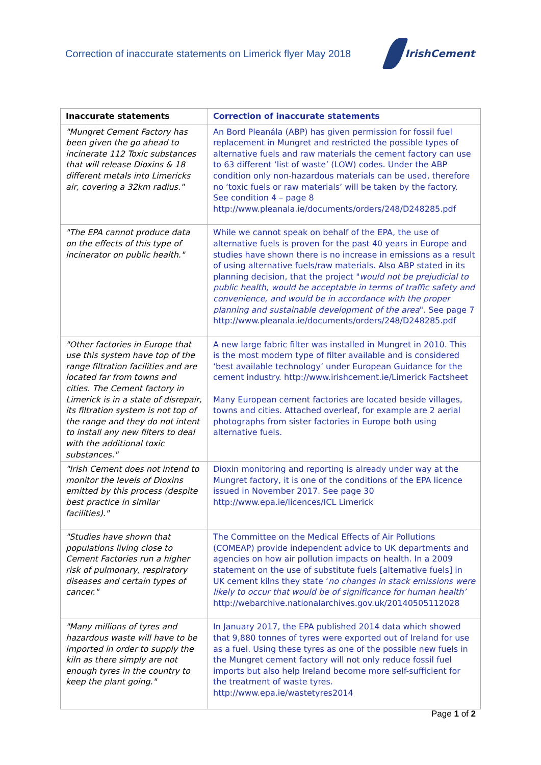Correction of inaccurate statements on Limerick flyer May 2018
IrishCement
| Inaccurate statements | Correction of inaccurate statements |
| --- | --- |
| "Mungret Cement Factory has been given the go ahead to incinerate 112 Toxic substances that will release Dioxins & 18 different metals into Limericks air, covering a 32km radius." | An Bord Pleanála (ABP) has given permission for fossil fuel replacement in Mungret and restricted the possible types of alternative fuels and raw materials the cement factory can use to 63 different ‘list of waste’ (LOW) codes. Under the ABP condition only non-hazardous materials can be used, therefore no ‘toxic fuels or raw materials’ will be taken by the factory. See condition 4 – page 8 http://www.pleanala.ie/documents/orders/248/D248285.pdf |
| "The EPA cannot produce data on the effects of this type of incinerator on public health." | While we cannot speak on behalf of the EPA, the use of alternative fuels is proven for the past 40 years in Europe and studies have shown there is no increase in emissions as a result of using alternative fuels/raw materials. Also ABP stated in its planning decision, that the project " would not be prejudicial to public health, would be acceptable in terms of traffic safety and convenience, and would be in accordance with the proper planning and sustainable development of the area ". See page 7 http://www.pleanala.ie/documents/orders/248/D248285.pdf |
| "Other factories in Europe that use this system have top of the range filtration facilities and are located far from towns and cities. The Cement factory in Limerick is in a state of disrepair, its filtration system is not top of the range and they do not intent to install any new filters to deal with the additional toxic substances." | A new large fabric filter was installed in Mungret in 2010. This is the most modern type of filter available and is considered ‘best available technology’ under European Guidance for the cement industry. http://www.irishcement.ie/Limerick Factsheet Many European cement factories are located beside villages, towns and cities. Attached overleaf, for example are 2 aerial photographs from sister factories in Europe both using alternative fuels. |
| "Irish Cement does not intend to monitor the levels of Dioxins emitted by this process (despite best practice in similar facilities)." | Dioxin monitoring and reporting is already under way at the Mungret factory, it is one of the conditions of the EPA licence issued in November 2017. See page 30 http://www.epa.ie/licences/ICL Limerick |
| "Studies have shown that populations living close to Cement Factories run a higher risk of pulmonary, respiratory diseases and certain types of cancer." | The Committee on the Medical Effects of Air Pollutions (COMEAP) provide independent advice to UK departments and agencies on how air pollution impacts on health. In a 2009 statement on the use of substitute fuels [alternative fuels] in UK cement kilns they state ‘ no changes in stack emissions were likely to occur that would be of significance for human health’ http://webarchive.nationalarchives.gov.uk/20140505112028 |
| "Many millions of tyres and hazardous waste will have to be imported in order to supply the kiln as there simply are not enough tyres in the country to keep the plant going." | In January 2017, the EPA published 2014 data which showed that 9,880 tonnes of tyres were exported out of Ireland for use as a fuel. Using these tyres as one of the possible new fuels in the Mungret cement factory will not only reduce fossil fuel imports but also help Ireland become more self-sufficient for the treatment of waste tyres. http://www.epa.ie/wastetyres2014 |
Page 1 of 2